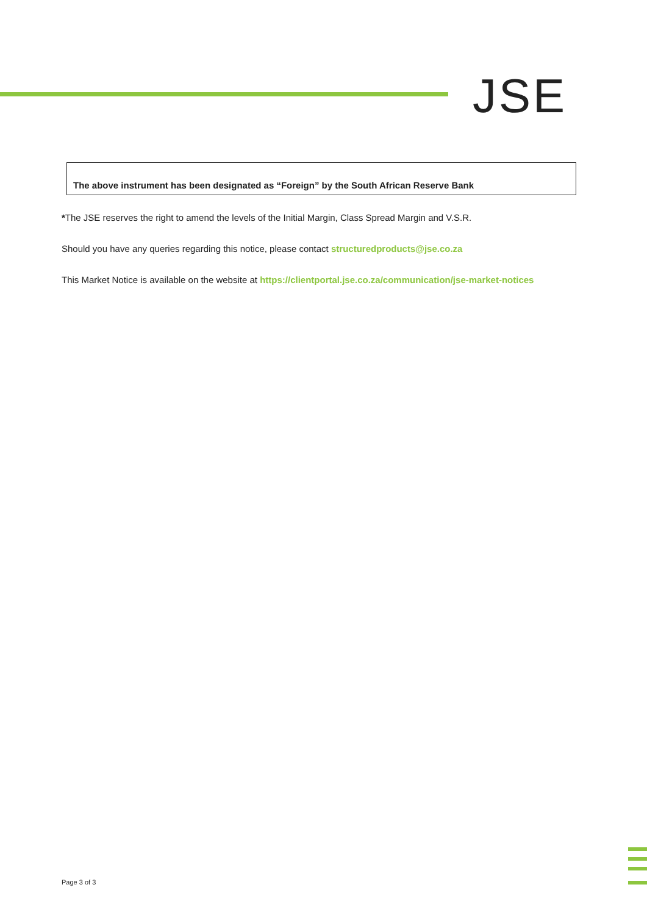JSE
The above instrument has been designated as “Foreign” by the South African Reserve Bank
*The JSE reserves the right to amend the levels of the Initial Margin, Class Spread Margin and V.S.R.
Should you have any queries regarding this notice, please contact structuredproducts@jse.co.za
This Market Notice is available on the website at https://clientportal.jse.co.za/communication/jse-market-notices
Page 3 of 3